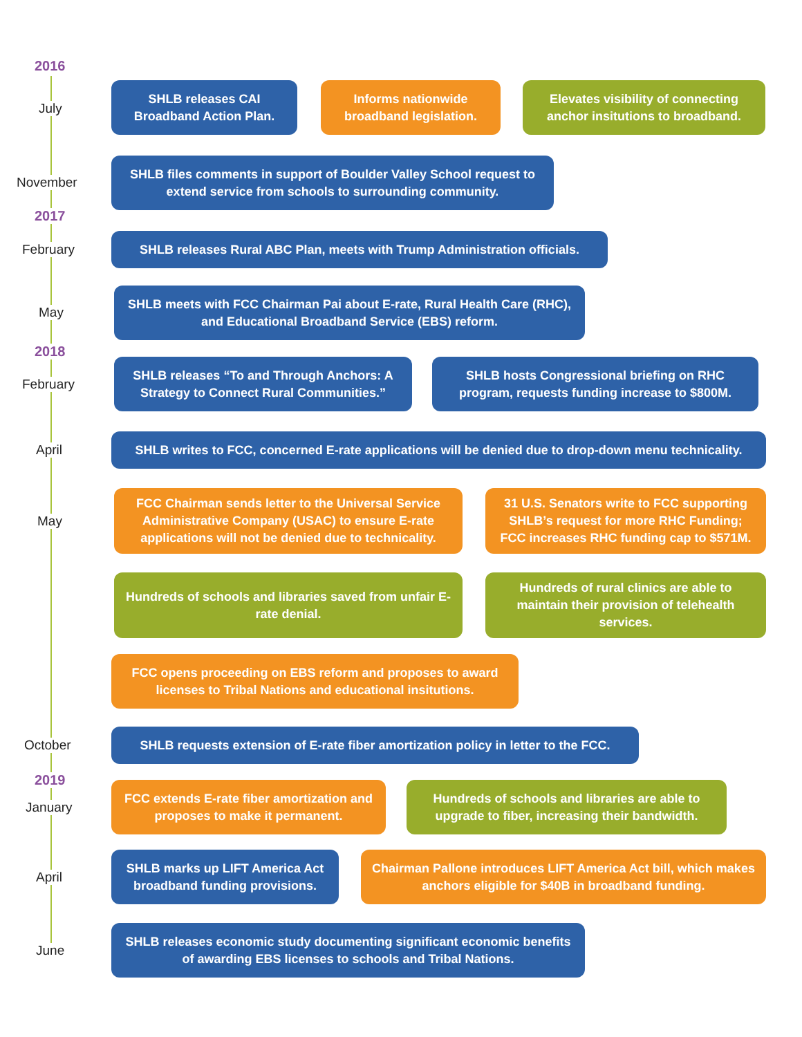2016
July
SHLB releases CAI Broadband Action Plan.
Informs nationwide broadband legislation.
Elevates visibility of connecting anchor insitutions to broadband.
November
SHLB files comments in support of Boulder Valley School request to extend service from schools to surrounding community.
2017
February
SHLB releases Rural ABC Plan, meets with Trump Administration officials.
May
SHLB meets with FCC Chairman Pai about E-rate, Rural Health Care (RHC), and Educational Broadband Service (EBS) reform.
2018
February
SHLB releases “To and Through Anchors: A Strategy to Connect Rural Communities.”
SHLB hosts Congressional briefing on RHC program, requests funding increase to $800M.
April
SHLB writes to FCC, concerned E-rate applications will be denied due to drop-down menu technicality.
May
FCC Chairman sends letter to the Universal Service Administrative Company (USAC) to ensure E-rate applications will not be denied due to technicality.
31 U.S. Senators write to FCC supporting SHLB’s request for more RHC Funding; FCC increases RHC funding cap to $571M.
Hundreds of schools and libraries saved from unfair E-rate denial.
Hundreds of rural clinics are able to maintain their provision of telehealth services.
FCC opens proceeding on EBS reform and proposes to award licenses to Tribal Nations and educational insitutions.
October
SHLB requests extension of E-rate fiber amortization policy in letter to the FCC.
2019
January
FCC extends E-rate fiber amortization and proposes to make it permanent.
Hundreds of schools and libraries are able to upgrade to fiber, increasing their bandwidth.
April
SHLB marks up LIFT America Act broadband funding provisions.
Chairman Pallone introduces LIFT America Act bill, which makes anchors eligible for $40B in broadband funding.
June
SHLB releases economic study documenting significant economic benefits of awarding EBS licenses to schools and Tribal Nations.